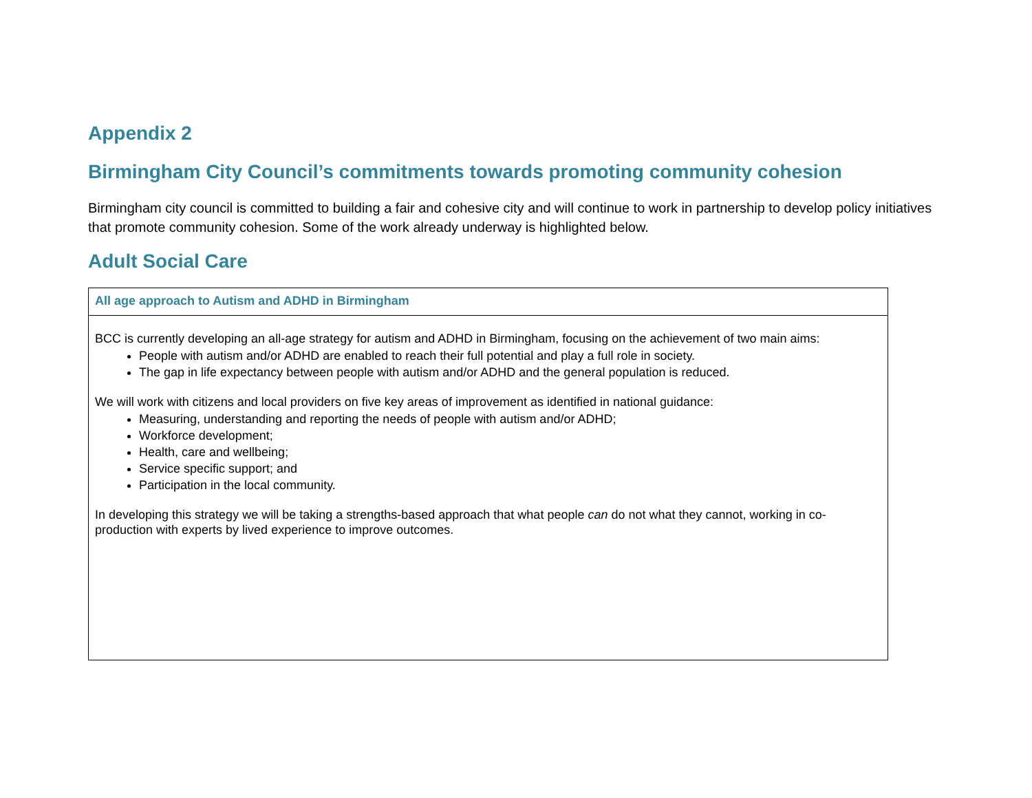Appendix 2
Birmingham City Council’s commitments towards promoting community cohesion
Birmingham city council is committed to building a fair and cohesive city and will continue to work in partnership to develop policy initiatives that promote community cohesion. Some of the work already underway is highlighted below.
Adult Social Care
| All age approach to Autism and ADHD in Birmingham |
| --- |
| BCC is currently developing an all-age strategy for autism and ADHD in Birmingham, focusing on the achievement of two main aims: People with autism and/or ADHD are enabled to reach their full potential and play a full role in society. The gap in life expectancy between people with autism and/or ADHD and the general population is reduced. We will work with citizens and local providers on five key areas of improvement as identified in national guidance: Measuring, understanding and reporting the needs of people with autism and/or ADHD; Workforce development; Health, care and wellbeing; Service specific support; and Participation in the local community. In developing this strategy we will be taking a strengths-based approach that what people can do not what they cannot, working in co-production with experts by lived experience to improve outcomes. |